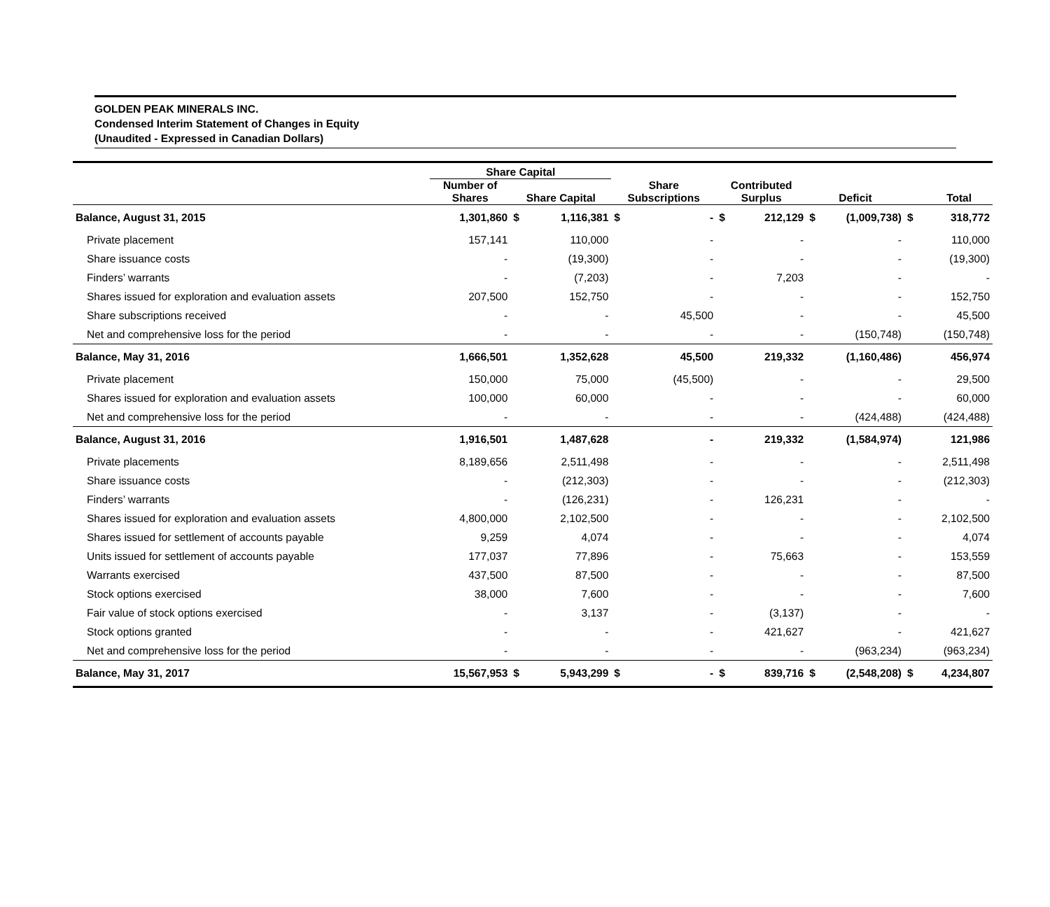GOLDEN PEAK MINERALS INC.
Condensed Interim Statement of Changes in Equity
(Unaudited - Expressed in Canadian Dollars)
| | Share Capital | | | | | | | | | | |
| --- | --- | --- | --- | --- | --- | --- | --- | --- | --- | --- | --- |
| | Number of Shares | Share Capital | | Share Subscriptions | | Contributed Surplus | | Deficit | | Total | |
| Balance, August 31, 2015 | 1,301,860 | $ | 1,116,381 | $ | - | $ | 212,129 | $ | (1,009,738) | $ | 318,772 |
| Private placement | 157,141 | | 110,000 | | - | | - | | - | | 110,000 |
| Share issuance costs | - | | (19,300) | | - | | - | | - | | (19,300) |
| Finders’ warrants | - | | (7,203) | | - | | 7,203 | | - | | - |
| Shares issued for exploration and evaluation assets | 207,500 | | 152,750 | | - | | - | | - | | 152,750 |
| Share subscriptions received | - | | - | | 45,500 | | - | | - | | 45,500 |
| Net and comprehensive loss for the period | - | | - | | - | | - | | (150,748) | | (150,748) |
| Balance, May 31, 2016 | 1,666,501 | | 1,352,628 | | 45,500 | | 219,332 | | (1,160,486) | | 456,974 |
| Private placement | 150,000 | | 75,000 | | (45,500) | | - | | - | | 29,500 |
| Shares issued for exploration and evaluation assets | 100,000 | | 60,000 | | - | | - | | - | | 60,000 |
| Net and comprehensive loss for the period | - | | - | | - | | - | | (424,488) | | (424,488) |
| Balance, August 31, 2016 | 1,916,501 | | 1,487,628 | | - | | 219,332 | | (1,584,974) | | 121,986 |
| Private placements | 8,189,656 | | 2,511,498 | | - | | - | | - | | 2,511,498 |
| Share issuance costs | - | | (212,303) | | - | | - | | - | | (212,303) |
| Finders’ warrants | - | | (126,231) | | - | | 126,231 | | - | | - |
| Shares issued for exploration and evaluation assets | 4,800,000 | | 2,102,500 | | - | | - | | - | | 2,102,500 |
| Shares issued for settlement of accounts payable | 9,259 | | 4,074 | | - | | - | | - | | 4,074 |
| Units issued for settlement of accounts payable | 177,037 | | 77,896 | | - | | 75,663 | | - | | 153,559 |
| Warrants exercised | 437,500 | | 87,500 | | - | | - | | - | | 87,500 |
| Stock options exercised | 38,000 | | 7,600 | | - | | - | | - | | 7,600 |
| Fair value of stock options exercised | - | | 3,137 | | - | | (3,137) | | - | | - |
| Stock options granted | - | | - | | - | | 421,627 | | - | | 421,627 |
| Net and comprehensive loss for the period | - | | - | | - | | - | | (963,234) | | (963,234) |
| Balance, May 31, 2017 | 15,567,953 | $ | 5,943,299 | $ | - | $ | 839,716 | $ | (2,548,208) | $ | 4,234,807 |